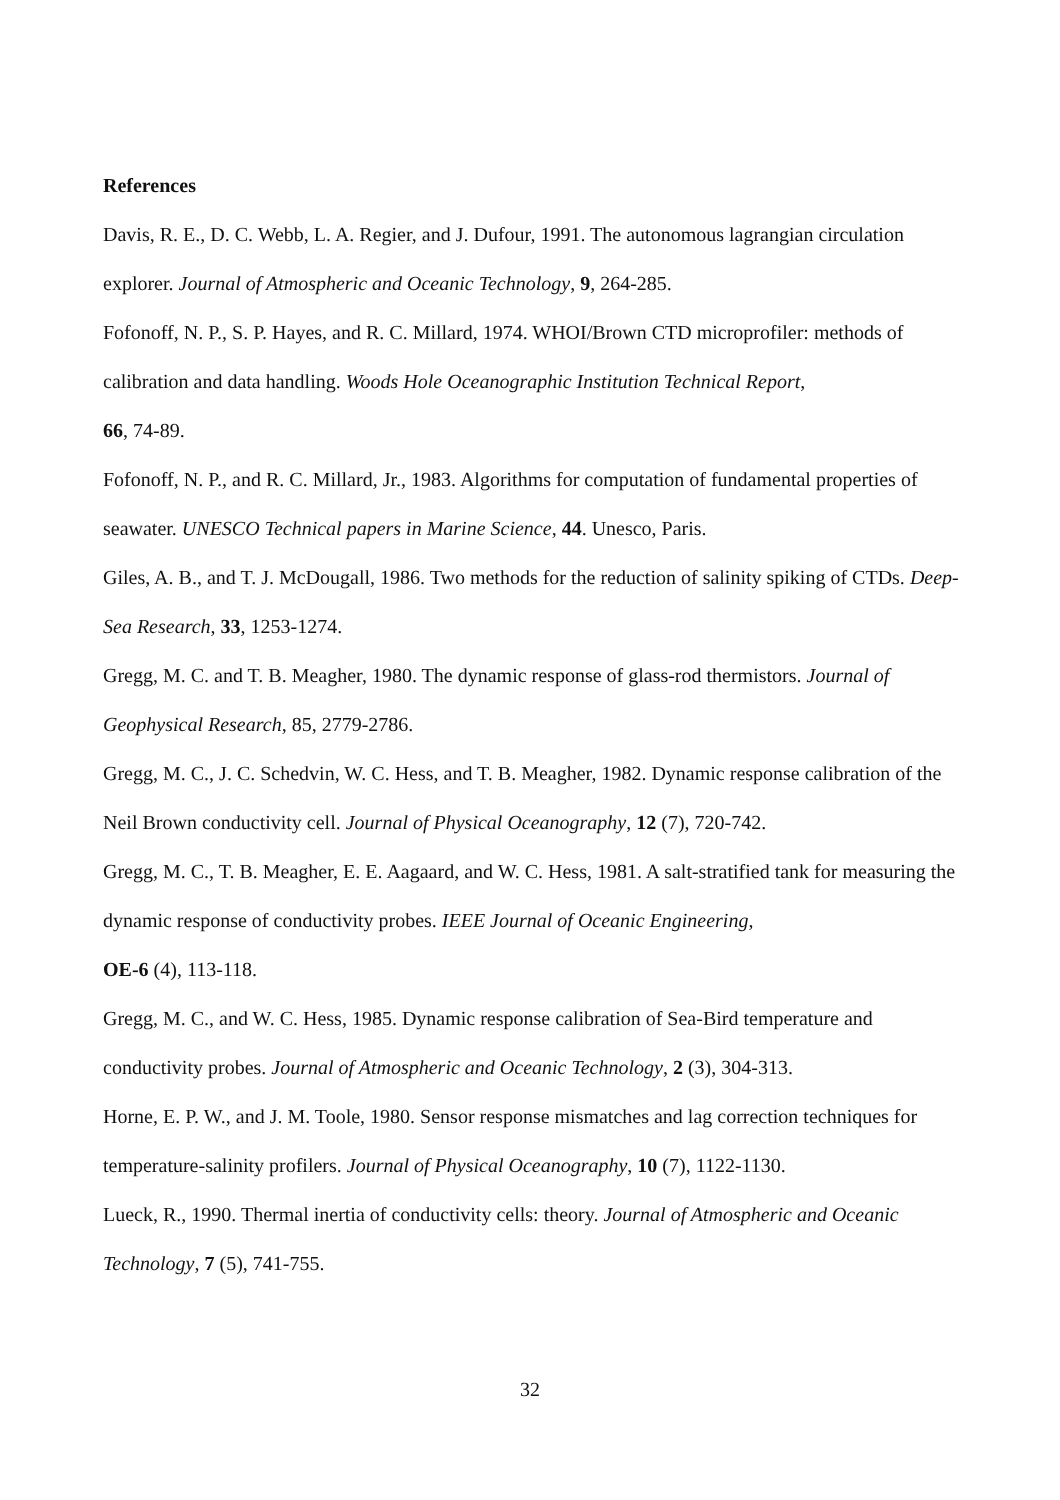References
Davis, R. E., D. C. Webb, L. A. Regier, and J. Dufour, 1991. The autonomous lagrangian circulation explorer. Journal of Atmospheric and Oceanic Technology, 9, 264-285.
Fofonoff, N. P., S. P. Hayes, and R. C. Millard, 1974. WHOI/Brown CTD microprofiler: methods of calibration and data handling. Woods Hole Oceanographic Institution Technical Report,
66, 74-89.
Fofonoff, N. P., and R. C. Millard, Jr., 1983. Algorithms for computation of fundamental properties of seawater. UNESCO Technical papers in Marine Science, 44. Unesco, Paris.
Giles, A. B., and T. J. McDougall, 1986. Two methods for the reduction of salinity spiking of CTDs. Deep-Sea Research, 33, 1253-1274.
Gregg, M. C. and T. B. Meagher, 1980. The dynamic response of glass-rod thermistors. Journal of Geophysical Research, 85, 2779-2786.
Gregg, M. C., J. C. Schedvin, W. C. Hess, and T. B. Meagher, 1982. Dynamic response calibration of the Neil Brown conductivity cell. Journal of Physical Oceanography, 12 (7), 720-742.
Gregg, M. C., T. B. Meagher, E. E. Aagaard, and W. C. Hess, 1981. A salt-stratified tank for measuring the dynamic response of conductivity probes. IEEE Journal of Oceanic Engineering,
OE-6 (4), 113-118.
Gregg, M. C., and W. C. Hess, 1985. Dynamic response calibration of Sea-Bird temperature and conductivity probes. Journal of Atmospheric and Oceanic Technology, 2 (3), 304-313.
Horne, E. P. W., and J. M. Toole, 1980. Sensor response mismatches and lag correction techniques for temperature-salinity profilers. Journal of Physical Oceanography, 10 (7), 1122-1130.
Lueck, R., 1990. Thermal inertia of conductivity cells: theory. Journal of Atmospheric and Oceanic Technology, 7 (5), 741-755.
32